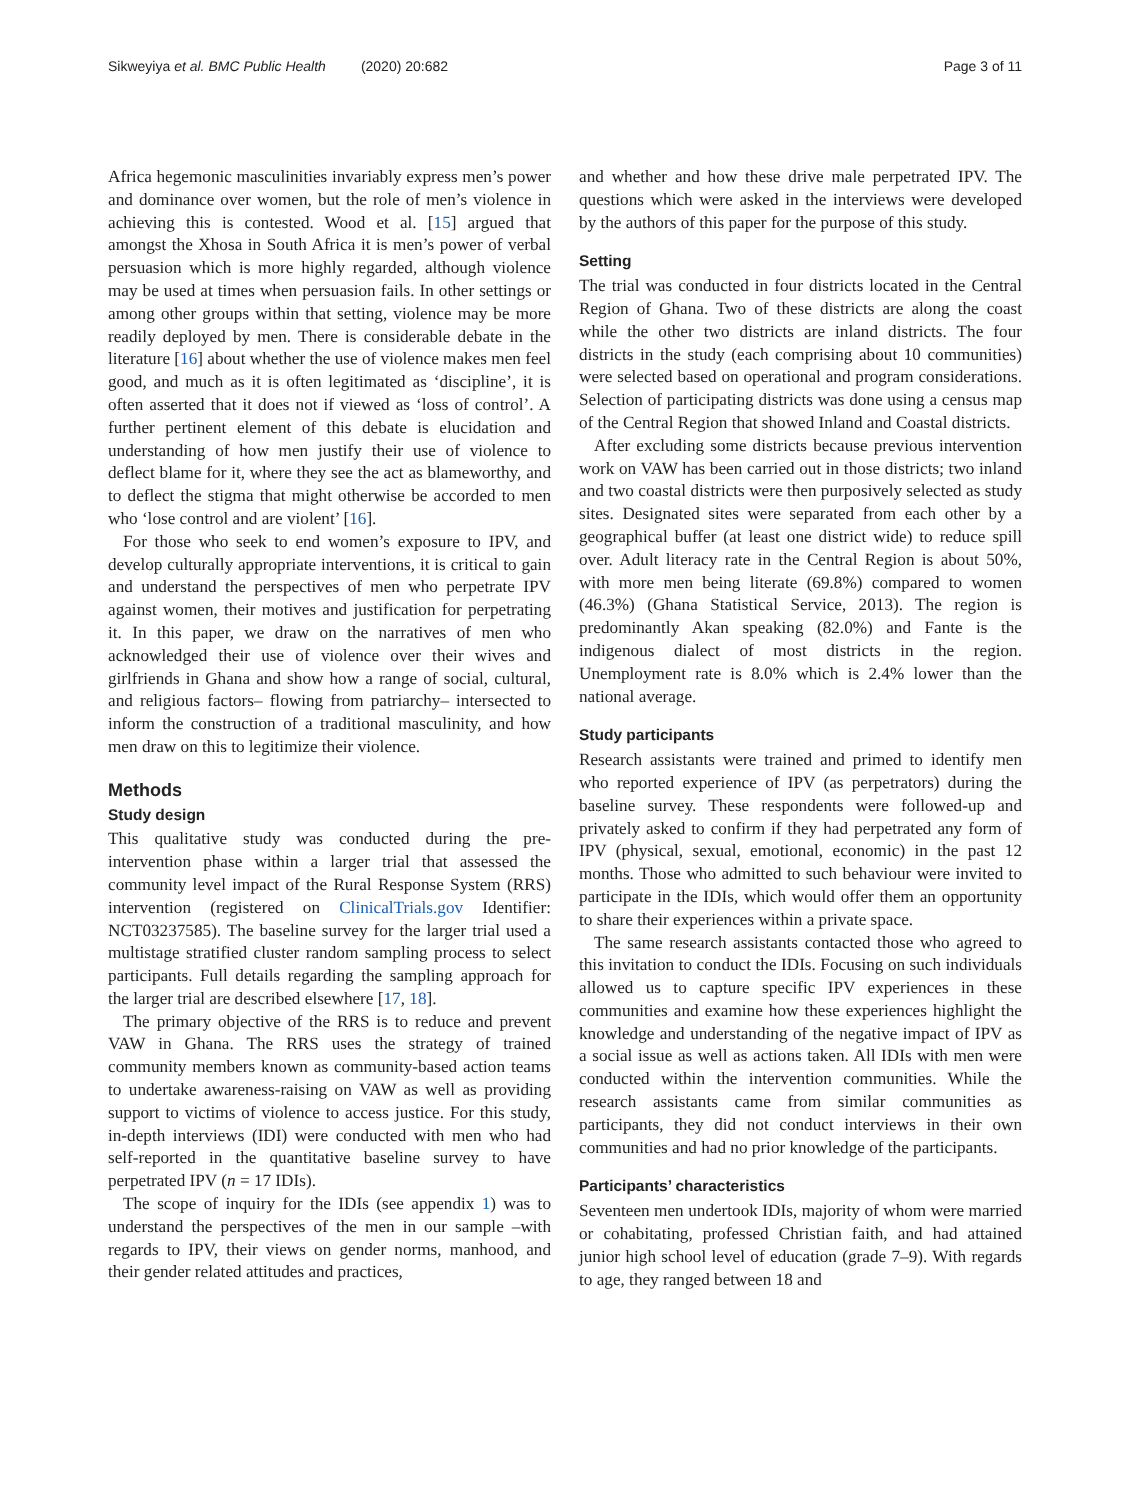Sikweyiya et al. BMC Public Health (2020) 20:682 Page 3 of 11
Africa hegemonic masculinities invariably express men’s power and dominance over women, but the role of men’s violence in achieving this is contested. Wood et al. [15] argued that amongst the Xhosa in South Africa it is men’s power of verbal persuasion which is more highly regarded, although violence may be used at times when persuasion fails. In other settings or among other groups within that setting, violence may be more readily deployed by men. There is considerable debate in the literature [16] about whether the use of violence makes men feel good, and much as it is often legitimated as ‘discipline’, it is often asserted that it does not if viewed as ‘loss of control’. A further pertinent element of this debate is elucidation and understanding of how men justify their use of violence to deflect blame for it, where they see the act as blameworthy, and to deflect the stigma that might otherwise be accorded to men who ‘lose control and are violent’ [16].
For those who seek to end women’s exposure to IPV, and develop culturally appropriate interventions, it is critical to gain and understand the perspectives of men who perpetrate IPV against women, their motives and justification for perpetrating it. In this paper, we draw on the narratives of men who acknowledged their use of violence over their wives and girlfriends in Ghana and show how a range of social, cultural, and religious factors– flowing from patriarchy– intersected to inform the construction of a traditional masculinity, and how men draw on this to legitimize their violence.
Methods
Study design
This qualitative study was conducted during the pre-intervention phase within a larger trial that assessed the community level impact of the Rural Response System (RRS) intervention (registered on ClinicalTrials.gov Identifier: NCT03237585). The baseline survey for the larger trial used a multistage stratified cluster random sampling process to select participants. Full details regarding the sampling approach for the larger trial are described elsewhere [17, 18].
The primary objective of the RRS is to reduce and prevent VAW in Ghana. The RRS uses the strategy of trained community members known as community-based action teams to undertake awareness-raising on VAW as well as providing support to victims of violence to access justice. For this study, in-depth interviews (IDI) were conducted with men who had self-reported in the quantitative baseline survey to have perpetrated IPV (n = 17 IDIs).
The scope of inquiry for the IDIs (see appendix 1) was to understand the perspectives of the men in our sample –with regards to IPV, their views on gender norms, manhood, and their gender related attitudes and practices,
and whether and how these drive male perpetrated IPV. The questions which were asked in the interviews were developed by the authors of this paper for the purpose of this study.
Setting
The trial was conducted in four districts located in the Central Region of Ghana. Two of these districts are along the coast while the other two districts are inland districts. The four districts in the study (each comprising about 10 communities) were selected based on operational and program considerations. Selection of participating districts was done using a census map of the Central Region that showed Inland and Coastal districts.
After excluding some districts because previous intervention work on VAW has been carried out in those districts; two inland and two coastal districts were then purposively selected as study sites. Designated sites were separated from each other by a geographical buffer (at least one district wide) to reduce spill over. Adult literacy rate in the Central Region is about 50%, with more men being literate (69.8%) compared to women (46.3%) (Ghana Statistical Service, 2013). The region is predominantly Akan speaking (82.0%) and Fante is the indigenous dialect of most districts in the region. Unemployment rate is 8.0% which is 2.4% lower than the national average.
Study participants
Research assistants were trained and primed to identify men who reported experience of IPV (as perpetrators) during the baseline survey. These respondents were followed-up and privately asked to confirm if they had perpetrated any form of IPV (physical, sexual, emotional, economic) in the past 12 months. Those who admitted to such behaviour were invited to participate in the IDIs, which would offer them an opportunity to share their experiences within a private space.
The same research assistants contacted those who agreed to this invitation to conduct the IDIs. Focusing on such individuals allowed us to capture specific IPV experiences in these communities and examine how these experiences highlight the knowledge and understanding of the negative impact of IPV as a social issue as well as actions taken. All IDIs with men were conducted within the intervention communities. While the research assistants came from similar communities as participants, they did not conduct interviews in their own communities and had no prior knowledge of the participants.
Participants’ characteristics
Seventeen men undertook IDIs, majority of whom were married or cohabitating, professed Christian faith, and had attained junior high school level of education (grade 7–9). With regards to age, they ranged between 18 and